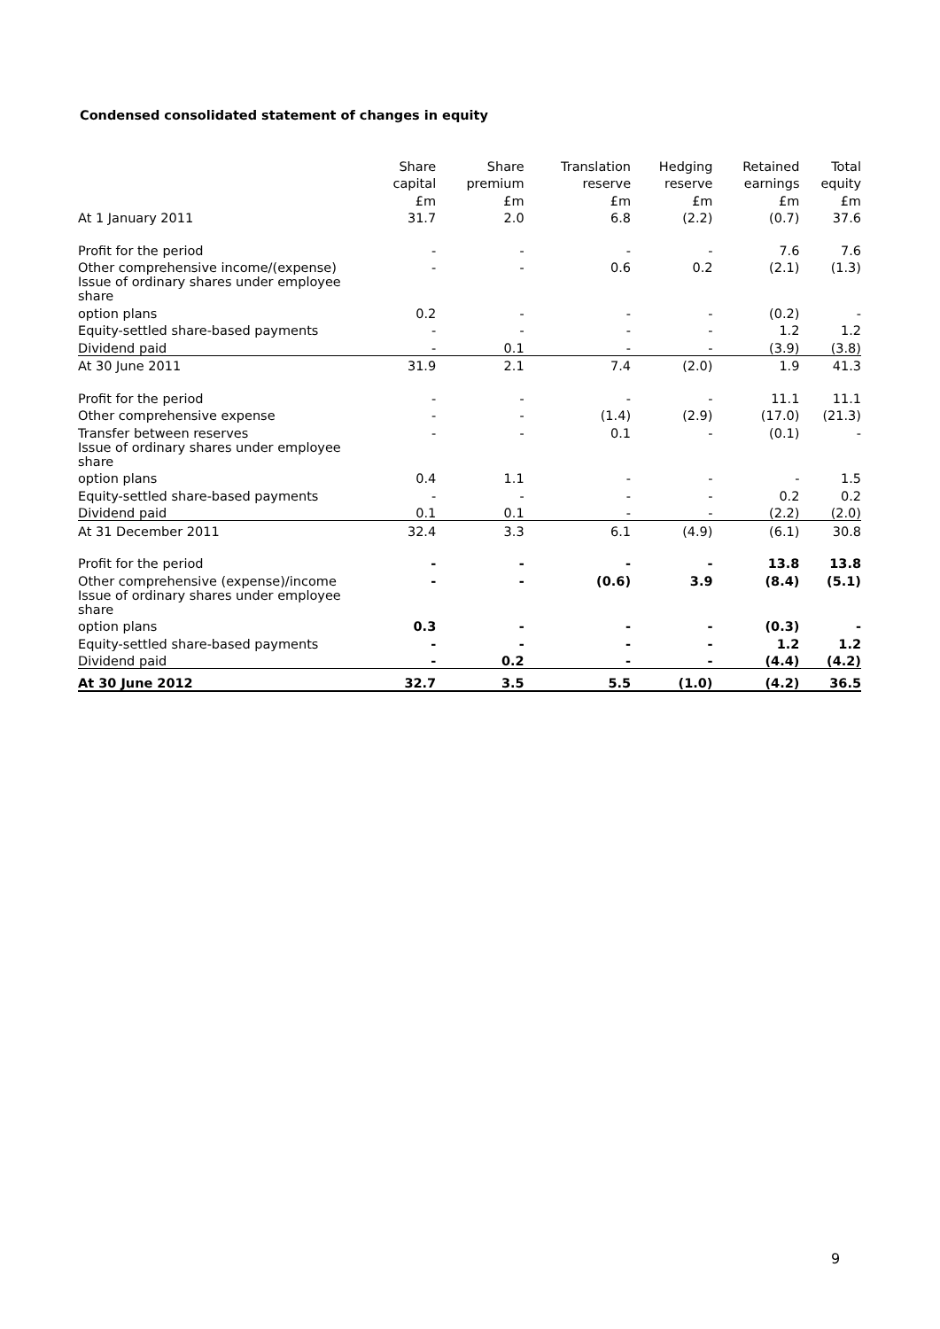Condensed consolidated statement of changes in equity
| | Share | Share | Translation | Hedging | Retained | Total |
| --- | --- | --- | --- | --- | --- | --- |
| | capital | premium | reserve | reserve | earnings | equity |
| | £m | £m | £m | £m | £m | £m |
| At 1 January 2011 | 31.7 | 2.0 | 6.8 | (2.2) | (0.7) | 37.6 |
| Profit for the period | - | - | - | - | 7.6 | 7.6 |
| Other comprehensive income/(expense) | - | - | 0.6 | 0.2 | (2.1) | (1.3) |
| Issue of ordinary shares under employee share | | | | | | |
| option plans | 0.2 | - | - | - | (0.2) | - |
| Equity-settled share-based payments | - | - | - | - | 1.2 | 1.2 |
| Dividend paid | - | 0.1 | - | - | (3.9) | (3.8) |
| At 30 June 2011 | 31.9 | 2.1 | 7.4 | (2.0) | 1.9 | 41.3 |
| Profit for the period | - | - | - | - | 11.1 | 11.1 |
| Other comprehensive expense | - | - | (1.4) | (2.9) | (17.0) | (21.3) |
| Transfer between reserves | - | - | 0.1 | - | (0.1) | - |
| Issue of ordinary shares under employee share | | | | | | |
| option plans | 0.4 | 1.1 | - | - | - | 1.5 |
| Equity-settled share-based payments | - | - | - | - | 0.2 | 0.2 |
| Dividend paid | 0.1 | 0.1 | - | - | (2.2) | (2.0) |
| At 31 December 2011 | 32.4 | 3.3 | 6.1 | (4.9) | (6.1) | 30.8 |
| Profit for the period | - | - | - | - | 13.8 | 13.8 |
| Other comprehensive (expense)/income | - | - | (0.6) | 3.9 | (8.4) | (5.1) |
| Issue of ordinary shares under employee share | | | | | | |
| option plans | 0.3 | - | - | - | (0.3) | - |
| Equity-settled share-based payments | - | - | - | - | 1.2 | 1.2 |
| Dividend paid | - | 0.2 | - | - | (4.4) | (4.2) |
| At 30 June 2012 | 32.7 | 3.5 | 5.5 | (1.0) | (4.2) | 36.5 |
9